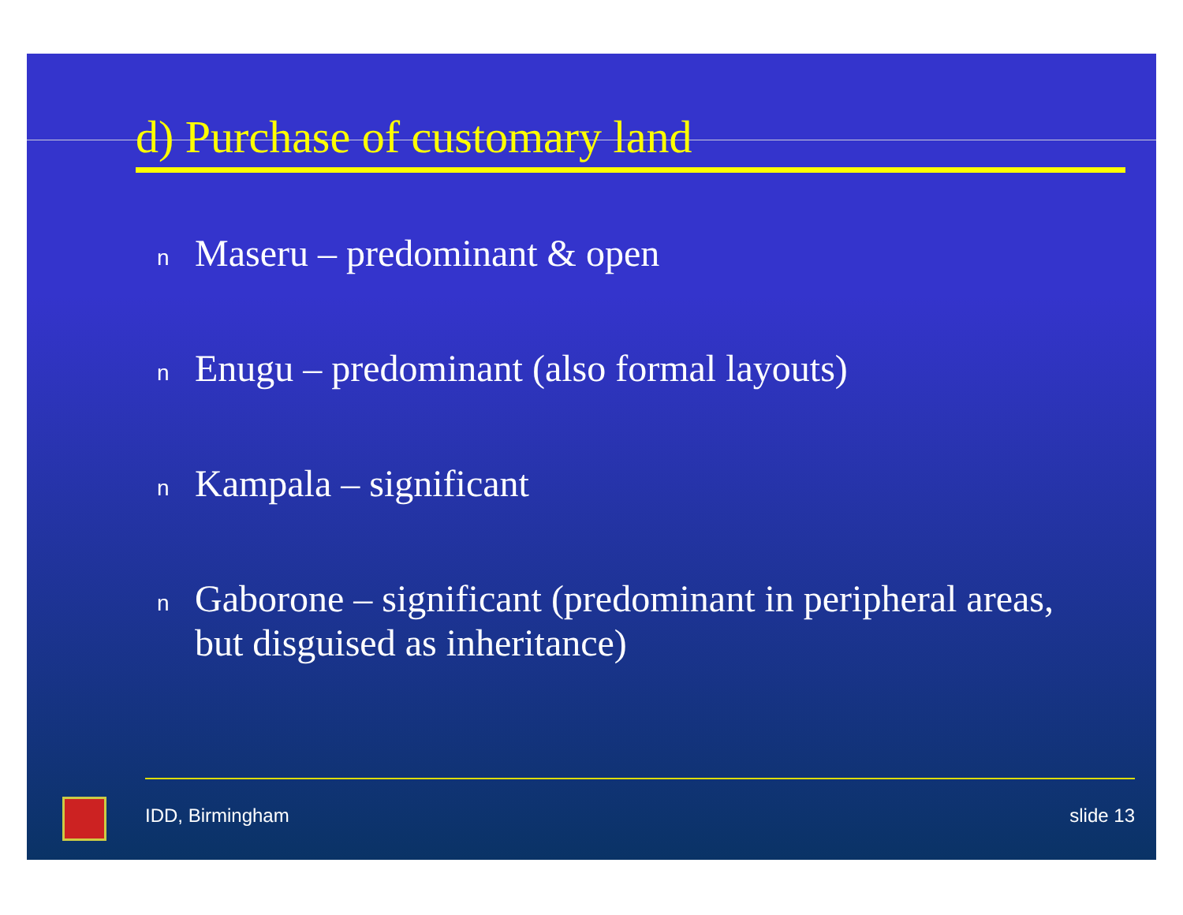d) Purchase of customary land
n Maseru – predominant & open
n Enugu – predominant (also formal layouts)
n Kampala – significant
n Gaborone – significant (predominant in peripheral areas, but disguised as inheritance)
IDD, Birmingham slide 13